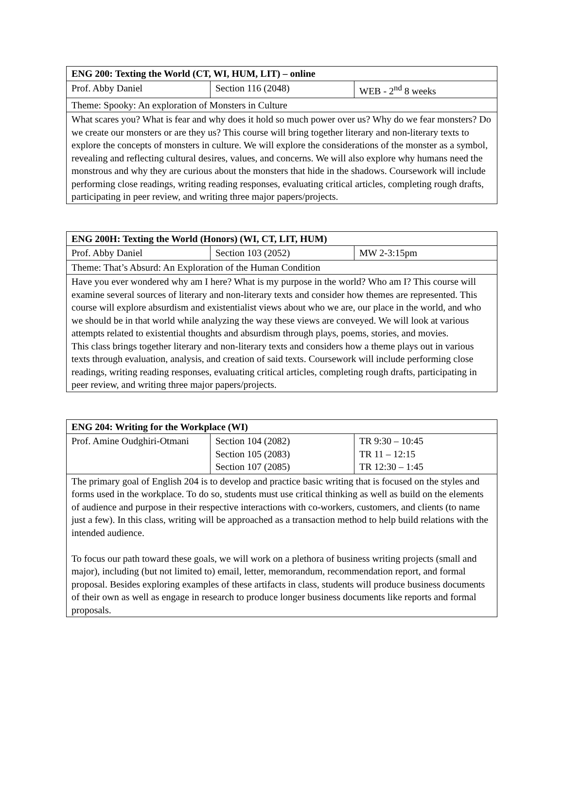| ENG 200: Texting the World (CT, WI, HUM, LIT) – online | | |
| Prof. Abby Daniel | Section 116 (2048) | WEB - 2<sup>nd</sup> 8 weeks |
| Theme: Spooky: An exploration of Monsters in Culture | | |
| What scares you? What is fear and why does it hold so much power over us? Why do we fear monsters? Do we create our monsters or are they us? This course will bring together literary and non-literary texts to explore the concepts of monsters in culture. We will explore the considerations of the monster as a symbol, revealing and reflecting cultural desires, values, and concerns. We will also explore why humans need the monstrous and why they are curious about the monsters that hide in the shadows. Coursework will include performing close readings, writing reading responses, evaluating critical articles, completing rough drafts, participating in peer review, and writing three major papers/projects. | | |
| ENG 200H: Texting the World (Honors) (WI, CT, LIT, HUM) | | |
| Prof. Abby Daniel | Section 103 (2052) | MW 2-3:15pm |
| Theme: That’s Absurd: An Exploration of the Human Condition | | |
| Have you ever wondered why am I here? What is my purpose in the world? Who am I? This course will examine several sources of literary and non-literary texts and consider how themes are represented. This course will explore absurdism and existentialist views about who we are, our place in the world, and who we should be in that world while analyzing the way these views are conveyed. We will look at various attempts related to existential thoughts and absurdism through plays, poems, stories, and movies. This class brings together literary and non-literary texts and considers how a theme plays out in various texts through evaluation, analysis, and creation of said texts. Coursework will include performing close readings, writing reading responses, evaluating critical articles, completing rough drafts, participating in peer review, and writing three major papers/projects. | | |
| ENG 204: Writing for the Workplace (WI) | | |
| Prof. Amine Oudghiri-Otmani | Section 104 (2082) Section 105 (2083) Section 107 (2085) | TR 9:30 – 10:45 TR 11 – 12:15 TR 12:30 – 1:45 |
| The primary goal of English 204 is to develop and practice basic writing that is focused on the styles and forms used in the workplace. To do so, students must use critical thinking as well as build on the elements of audience and purpose in their respective interactions with co-workers, customers, and clients (to name just a few). In this class, writing will be approached as a transaction method to help build relations with the intended audience. To focus our path toward these goals, we will work on a plethora of business writing projects (small and major), including (but not limited to) email, letter, memorandum, recommendation report, and formal proposal. Besides exploring examples of these artifacts in class, students will produce business documents of their own as well as engage in research to produce longer business documents like reports and formal proposals. | | |